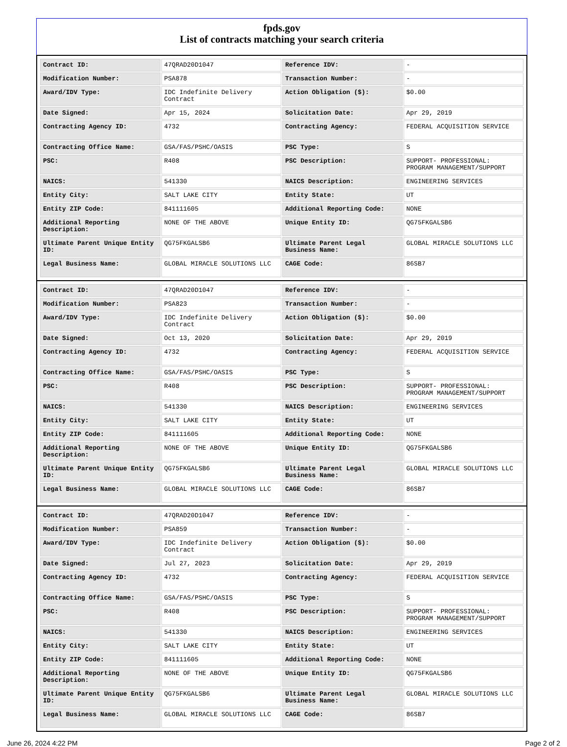fpds.gov
List of contracts matching your search criteria
| Contract ID: | 47QRAD20D1047 | Reference IDV: | - |
| Modification Number: | PSA878 | Transaction Number: | - |
| Award/IDV Type: | IDC Indefinite Delivery Contract | Action Obligation ($): | $0.00 |
| Date Signed: | Apr 15, 2024 | Solicitation Date: | Apr 29, 2019 |
| Contracting Agency ID: | 4732 | Contracting Agency: | FEDERAL ACQUISITION SERVICE |
| Contracting Office Name: | GSA/FAS/PSHC/OASIS | PSC Type: | S |
| PSC: | R408 | PSC Description: | SUPPORT- PROFESSIONAL: PROGRAM MANAGEMENT/SUPPORT |
| NAICS: | 541330 | NAICS Description: | ENGINEERING SERVICES |
| Entity City: | SALT LAKE CITY | Entity State: | UT |
| Entity ZIP Code: | 841111605 | Additional Reporting Code: | NONE |
| Additional Reporting Description: | NONE OF THE ABOVE | Unique Entity ID: | QG75FKGALSB6 |
| Ultimate Parent Unique Entity ID: | QG75FKGALSB6 | Ultimate Parent Legal Business Name: | GLOBAL MIRACLE SOLUTIONS LLC |
| Legal Business Name: | GLOBAL MIRACLE SOLUTIONS LLC | CAGE Code: | 86SB7 |
| Contract ID: | 47QRAD20D1047 | Reference IDV: | - |
| Modification Number: | PSA823 | Transaction Number: | - |
| Award/IDV Type: | IDC Indefinite Delivery Contract | Action Obligation ($): | $0.00 |
| Date Signed: | Oct 13, 2020 | Solicitation Date: | Apr 29, 2019 |
| Contracting Agency ID: | 4732 | Contracting Agency: | FEDERAL ACQUISITION SERVICE |
| Contracting Office Name: | GSA/FAS/PSHC/OASIS | PSC Type: | S |
| PSC: | R408 | PSC Description: | SUPPORT- PROFESSIONAL: PROGRAM MANAGEMENT/SUPPORT |
| NAICS: | 541330 | NAICS Description: | ENGINEERING SERVICES |
| Entity City: | SALT LAKE CITY | Entity State: | UT |
| Entity ZIP Code: | 841111605 | Additional Reporting Code: | NONE |
| Additional Reporting Description: | NONE OF THE ABOVE | Unique Entity ID: | QG75FKGALSB6 |
| Ultimate Parent Unique Entity ID: | QG75FKGALSB6 | Ultimate Parent Legal Business Name: | GLOBAL MIRACLE SOLUTIONS LLC |
| Legal Business Name: | GLOBAL MIRACLE SOLUTIONS LLC | CAGE Code: | 86SB7 |
| Contract ID: | 47QRAD20D1047 | Reference IDV: | - |
| Modification Number: | PSA859 | Transaction Number: | - |
| Award/IDV Type: | IDC Indefinite Delivery Contract | Action Obligation ($): | $0.00 |
| Date Signed: | Jul 27, 2023 | Solicitation Date: | Apr 29, 2019 |
| Contracting Agency ID: | 4732 | Contracting Agency: | FEDERAL ACQUISITION SERVICE |
| Contracting Office Name: | GSA/FAS/PSHC/OASIS | PSC Type: | S |
| PSC: | R408 | PSC Description: | SUPPORT- PROFESSIONAL: PROGRAM MANAGEMENT/SUPPORT |
| NAICS: | 541330 | NAICS Description: | ENGINEERING SERVICES |
| Entity City: | SALT LAKE CITY | Entity State: | UT |
| Entity ZIP Code: | 841111605 | Additional Reporting Code: | NONE |
| Additional Reporting Description: | NONE OF THE ABOVE | Unique Entity ID: | QG75FKGALSB6 |
| Ultimate Parent Unique Entity ID: | QG75FKGALSB6 | Ultimate Parent Legal Business Name: | GLOBAL MIRACLE SOLUTIONS LLC |
| Legal Business Name: | GLOBAL MIRACLE SOLUTIONS LLC | CAGE Code: | 86SB7 |
June 26, 2024 4:22 PM Page 2 of 2